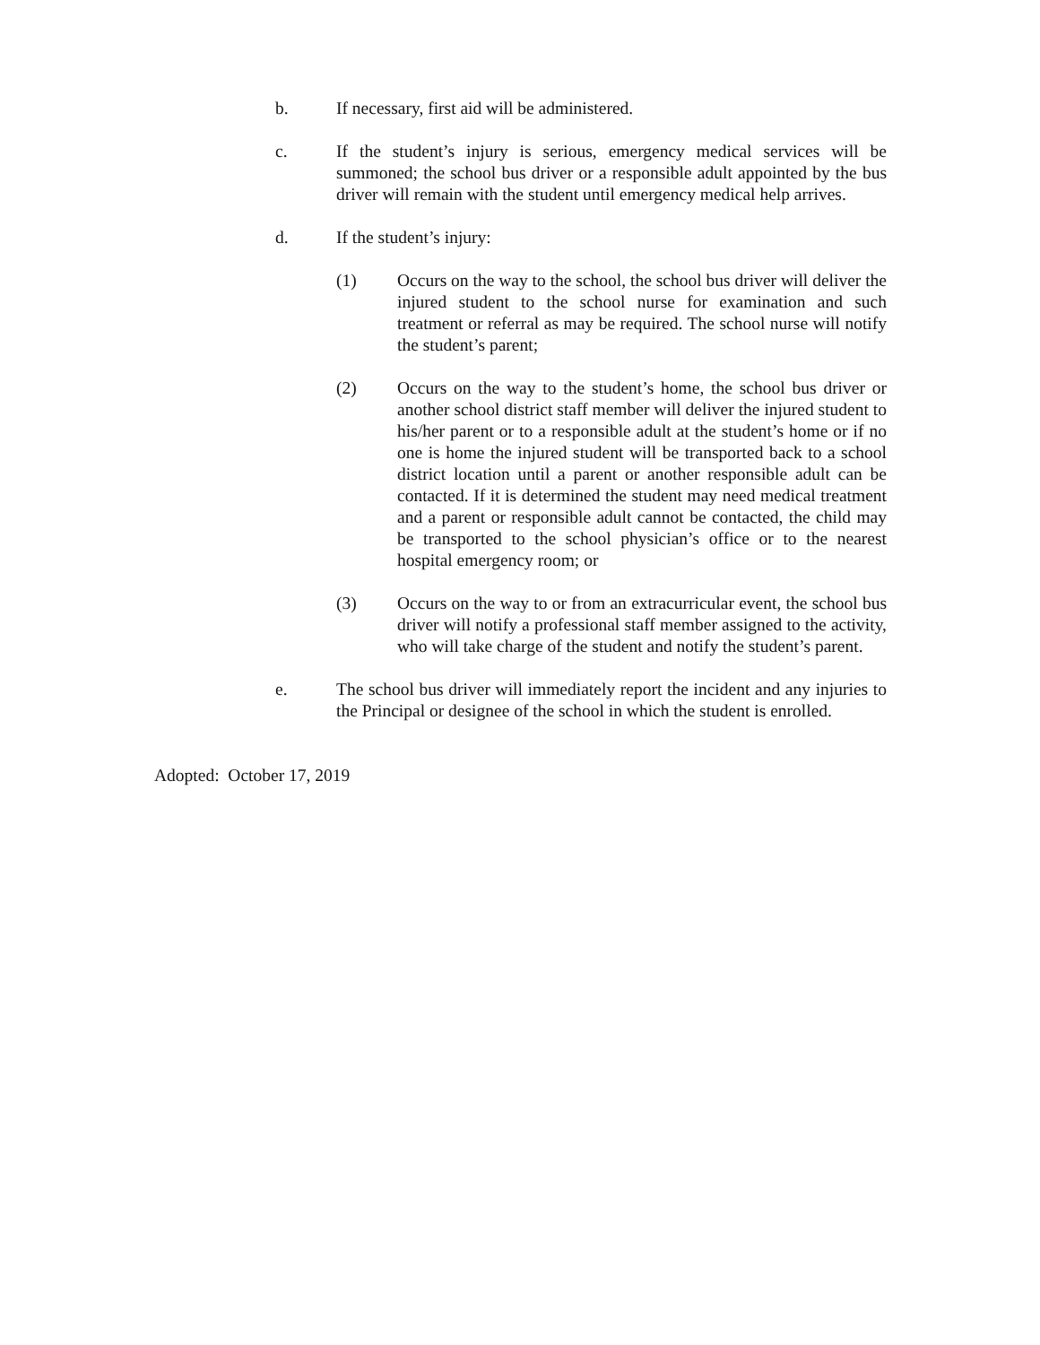b. If necessary, first aid will be administered.
c. If the student’s injury is serious, emergency medical services will be summoned; the school bus driver or a responsible adult appointed by the bus driver will remain with the student until emergency medical help arrives.
d. If the student’s injury:
(1) Occurs on the way to the school, the school bus driver will deliver the injured student to the school nurse for examination and such treatment or referral as may be required. The school nurse will notify the student’s parent;
(2) Occurs on the way to the student’s home, the school bus driver or another school district staff member will deliver the injured student to his/her parent or to a responsible adult at the student’s home or if no one is home the injured student will be transported back to a school district location until a parent or another responsible adult can be contacted. If it is determined the student may need medical treatment and a parent or responsible adult cannot be contacted, the child may be transported to the school physician’s office or to the nearest hospital emergency room; or
(3) Occurs on the way to or from an extracurricular event, the school bus driver will notify a professional staff member assigned to the activity, who will take charge of the student and notify the student’s parent.
e. The school bus driver will immediately report the incident and any injuries to the Principal or designee of the school in which the student is enrolled.
Adopted: October 17, 2019